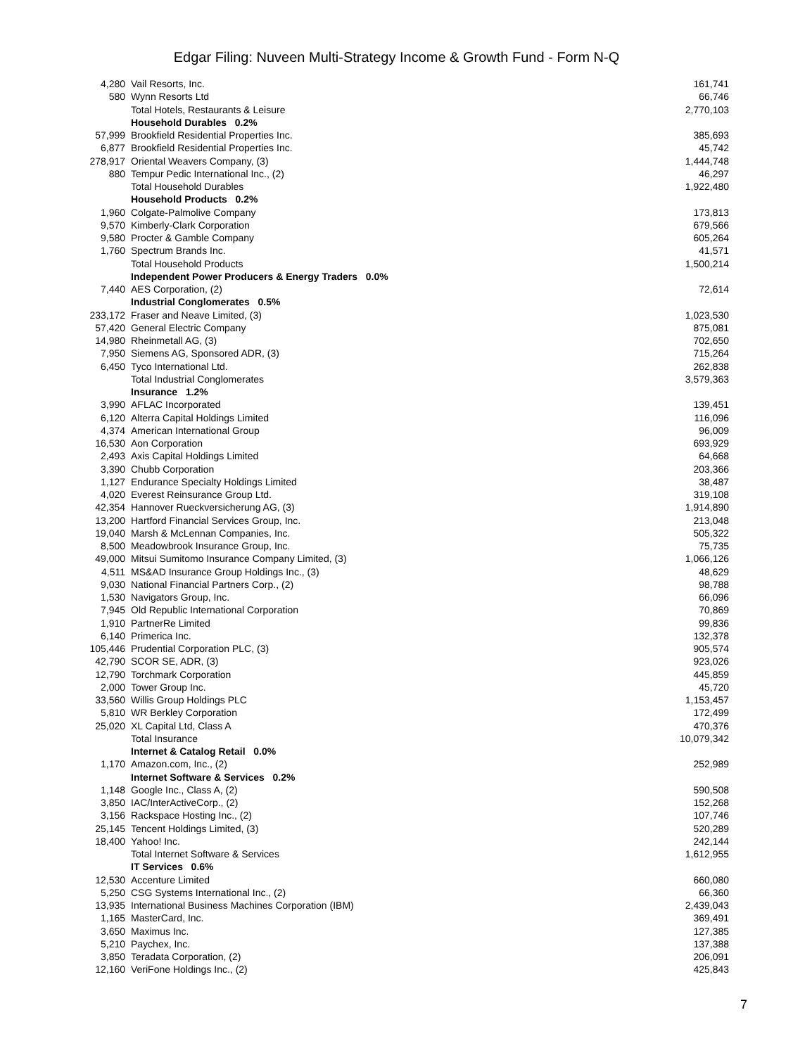Edgar Filing: Nuveen Multi-Strategy Income & Growth Fund - Form N-Q
| 4,280 | Vail Resorts, Inc. | 161,741 |
| 580 | Wynn Resorts Ltd | 66,746 |
| | Total Hotels, Restaurants & Leisure | 2,770,103 |
| | Household Durables 0.2% | |
| 57,999 | Brookfield Residential Properties Inc. | 385,693 |
| 6,877 | Brookfield Residential Properties Inc. | 45,742 |
| 278,917 | Oriental Weavers Company, (3) | 1,444,748 |
| 880 | Tempur Pedic International Inc., (2) | 46,297 |
| | Total Household Durables | 1,922,480 |
| | Household Products 0.2% | |
| 1,960 | Colgate-Palmolive Company | 173,813 |
| 9,570 | Kimberly-Clark Corporation | 679,566 |
| 9,580 | Procter & Gamble Company | 605,264 |
| 1,760 | Spectrum Brands Inc. | 41,571 |
| | Total Household Products | 1,500,214 |
| | Independent Power Producers & Energy Traders 0.0% | |
| 7,440 | AES Corporation, (2) | 72,614 |
| | Industrial Conglomerates 0.5% | |
| 233,172 | Fraser and Neave Limited, (3) | 1,023,530 |
| 57,420 | General Electric Company | 875,081 |
| 14,980 | Rheinmetall AG, (3) | 702,650 |
| 7,950 | Siemens AG, Sponsored ADR, (3) | 715,264 |
| 6,450 | Tyco International Ltd. | 262,838 |
| | Total Industrial Conglomerates | 3,579,363 |
| | Insurance 1.2% | |
| 3,990 | AFLAC Incorporated | 139,451 |
| 6,120 | Alterra Capital Holdings Limited | 116,096 |
| 4,374 | American International Group | 96,009 |
| 16,530 | Aon Corporation | 693,929 |
| 2,493 | Axis Capital Holdings Limited | 64,668 |
| 3,390 | Chubb Corporation | 203,366 |
| 1,127 | Endurance Specialty Holdings Limited | 38,487 |
| 4,020 | Everest Reinsurance Group Ltd. | 319,108 |
| 42,354 | Hannover Rueckversicherung AG, (3) | 1,914,890 |
| 13,200 | Hartford Financial Services Group, Inc. | 213,048 |
| 19,040 | Marsh & McLennan Companies, Inc. | 505,322 |
| 8,500 | Meadowbrook Insurance Group, Inc. | 75,735 |
| 49,000 | Mitsui Sumitomo Insurance Company Limited, (3) | 1,066,126 |
| 4,511 | MS&AD Insurance Group Holdings Inc., (3) | 48,629 |
| 9,030 | National Financial Partners Corp., (2) | 98,788 |
| 1,530 | Navigators Group, Inc. | 66,096 |
| 7,945 | Old Republic International Corporation | 70,869 |
| 1,910 | PartnerRe Limited | 99,836 |
| 6,140 | Primerica Inc. | 132,378 |
| 105,446 | Prudential Corporation PLC, (3) | 905,574 |
| 42,790 | SCOR SE, ADR, (3) | 923,026 |
| 12,790 | Torchmark Corporation | 445,859 |
| 2,000 | Tower Group Inc. | 45,720 |
| 33,560 | Willis Group Holdings PLC | 1,153,457 |
| 5,810 | WR Berkley Corporation | 172,499 |
| 25,020 | XL Capital Ltd, Class A | 470,376 |
| | Total Insurance | 10,079,342 |
| | Internet & Catalog Retail 0.0% | |
| 1,170 | Amazon.com, Inc., (2) | 252,989 |
| | Internet Software & Services 0.2% | |
| 1,148 | Google Inc., Class A, (2) | 590,508 |
| 3,850 | IAC/InterActiveCorp., (2) | 152,268 |
| 3,156 | Rackspace Hosting Inc., (2) | 107,746 |
| 25,145 | Tencent Holdings Limited, (3) | 520,289 |
| 18,400 | Yahoo! Inc. | 242,144 |
| | Total Internet Software & Services | 1,612,955 |
| | IT Services 0.6% | |
| 12,530 | Accenture Limited | 660,080 |
| 5,250 | CSG Systems International Inc., (2) | 66,360 |
| 13,935 | International Business Machines Corporation (IBM) | 2,439,043 |
| 1,165 | MasterCard, Inc. | 369,491 |
| 3,650 | Maximus Inc. | 127,385 |
| 5,210 | Paychex, Inc. | 137,388 |
| 3,850 | Teradata Corporation, (2) | 206,091 |
| 12,160 | VeriFone Holdings Inc., (2) | 425,843 |
7